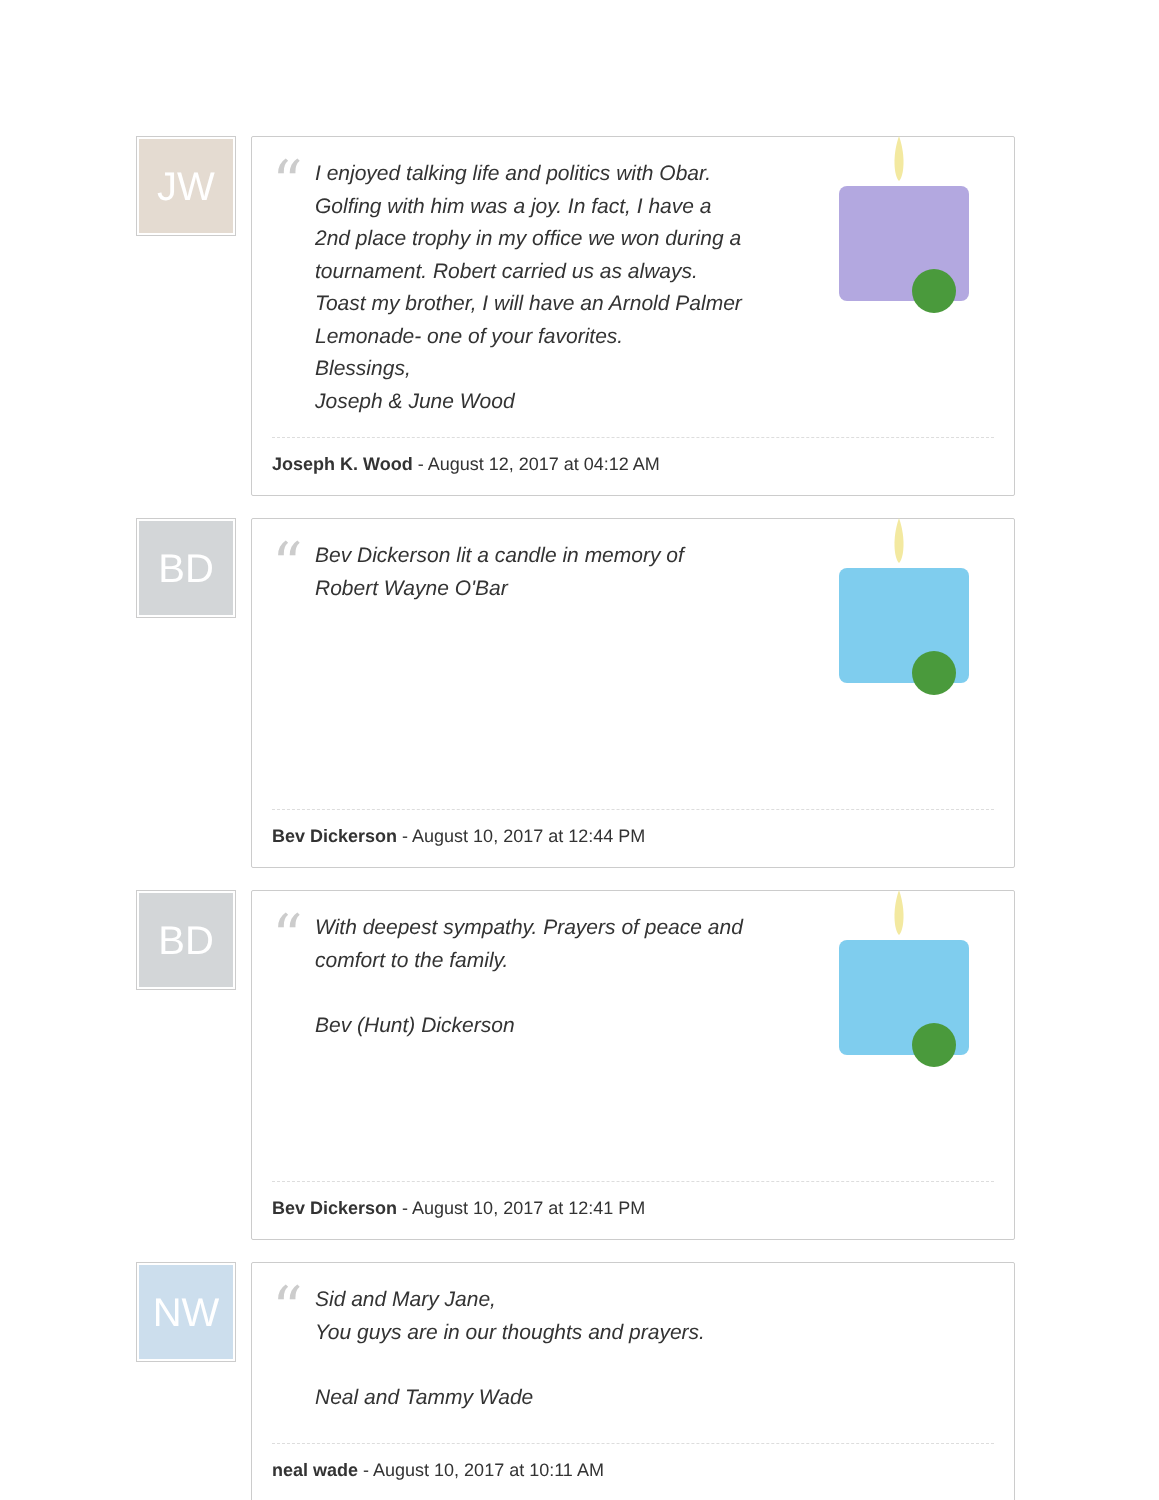JW
“
I enjoyed talking life and politics with Obar.
Golfing with him was a joy. In fact, I have a
2nd place trophy in my office we won during a
tournament. Robert carried us as always.
Toast my brother, I will have an Arnold Palmer
Lemonade- one of your favorites.
Blessings,
Joseph & June Wood
Joseph K. Wood - August 12, 2017 at 04:12 AM
BD
“
Bev Dickerson lit a candle in memory of
Robert Wayne O'Bar
Bev Dickerson - August 10, 2017 at 12:44 PM
BD
“
With deepest sympathy. Prayers of peace and
comfort to the family.
Bev (Hunt) Dickerson
Bev Dickerson - August 10, 2017 at 12:41 PM
NW
“
Sid and Mary Jane,
You guys are in our thoughts and prayers.
Neal and Tammy Wade
neal wade - August 10, 2017 at 10:11 AM